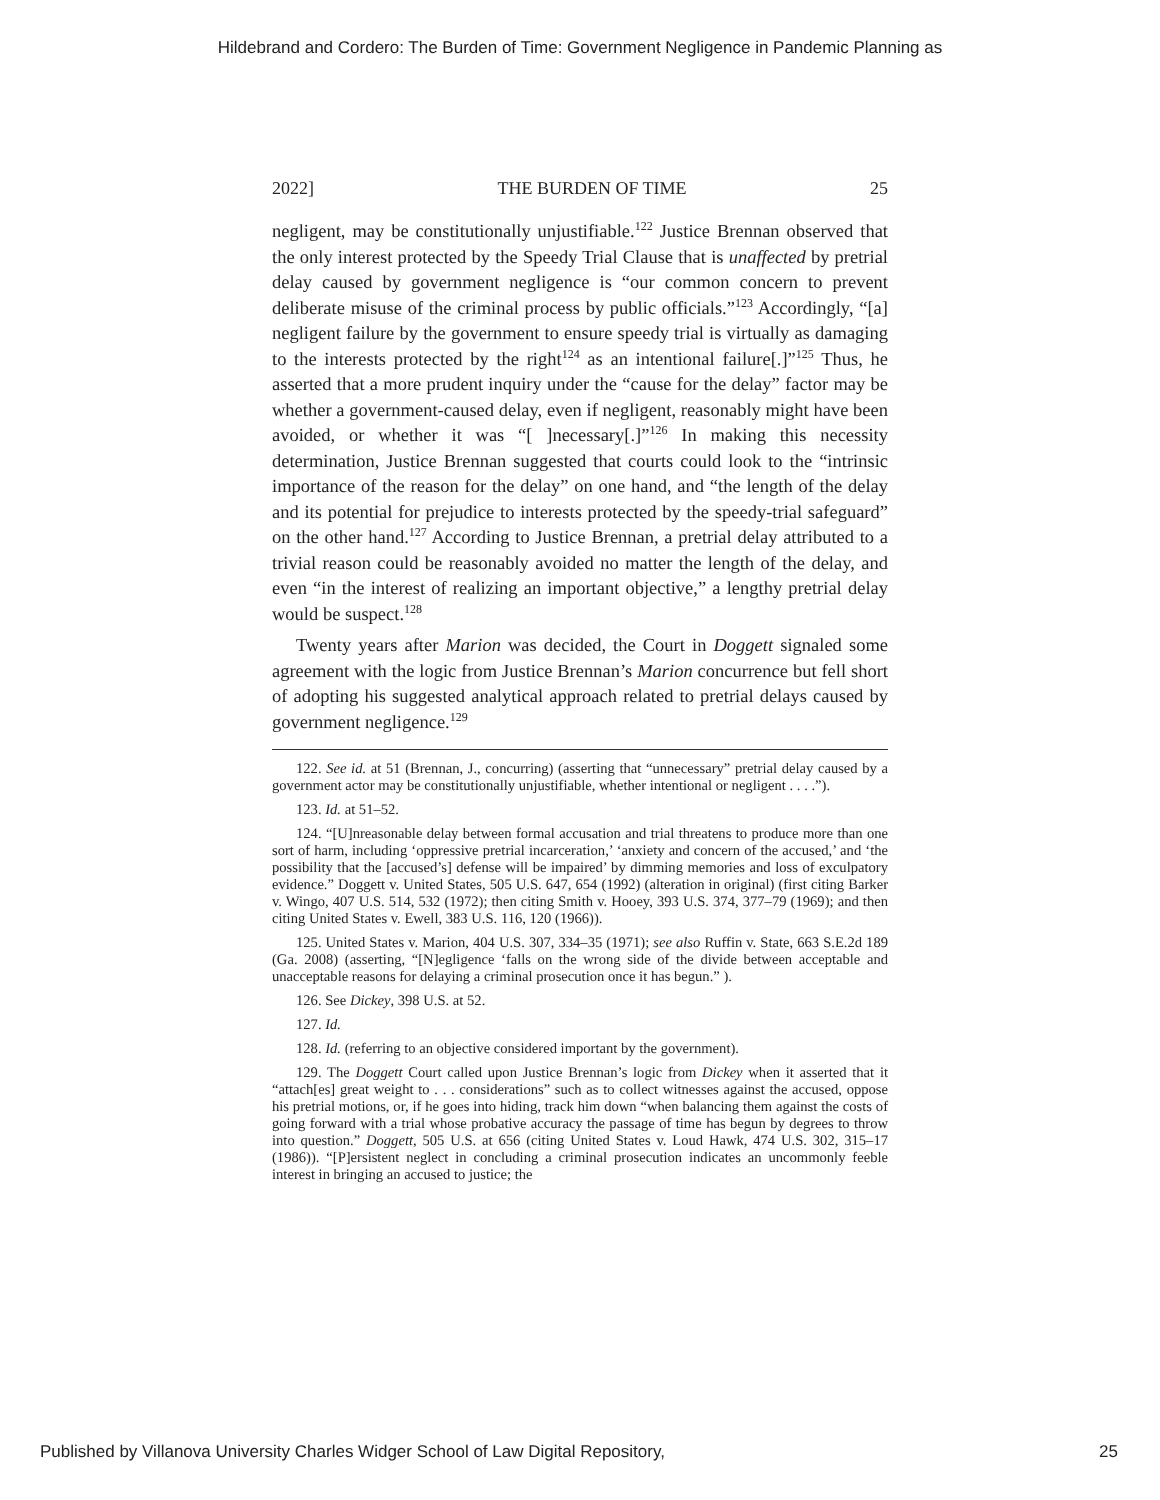Hildebrand and Cordero: The Burden of Time: Government Negligence in Pandemic Planning as
2022] THE BURDEN OF TIME 25
negligent, may be constitutionally unjustifiable.<sup>122</sup> Justice Brennan observed that the only interest protected by the Speedy Trial Clause that is unaffected by pretrial delay caused by government negligence is “our common concern to prevent deliberate misuse of the criminal process by public officials.”<sup>123</sup> Accordingly, “[a] negligent failure by the government to ensure speedy trial is virtually as damaging to the interests protected by the right<sup>124</sup> as an intentional failure[.]”<sup>125</sup> Thus, he asserted that a more prudent inquiry under the “cause for the delay” factor may be whether a government-caused delay, even if negligent, reasonably might have been avoided, or whether it was “[ ]necessary[.]”<sup>126</sup> In making this necessity determination, Justice Brennan suggested that courts could look to the “intrinsic importance of the reason for the delay” on one hand, and “the length of the delay and its potential for prejudice to interests protected by the speedy-trial safeguard” on the other hand.<sup>127</sup> According to Justice Brennan, a pretrial delay attributed to a trivial reason could be reasonably avoided no matter the length of the delay, and even “in the interest of realizing an important objective,” a lengthy pretrial delay would be suspect.<sup>128</sup>
Twenty years after Marion was decided, the Court in Doggett signaled some agreement with the logic from Justice Brennan’s Marion concurrence but fell short of adopting his suggested analytical approach related to pretrial delays caused by government negligence.<sup>129</sup>
122. See id. at 51 (Brennan, J., concurring) (asserting that “unnecessary” pretrial delay caused by a government actor may be constitutionally unjustifiable, whether intentional or negligent . . . .”).
123. Id. at 51–52.
124. “[U]nreasonable delay between formal accusation and trial threatens to produce more than one sort of harm, including ‘oppressive pretrial incarceration,’ ‘anxiety and concern of the accused,’ and ‘the possibility that the [accused’s] defense will be impaired’ by dimming memories and loss of exculpatory evidence.” Doggett v. United States, 505 U.S. 647, 654 (1992) (alteration in original) (first citing Barker v. Wingo, 407 U.S. 514, 532 (1972); then citing Smith v. Hooey, 393 U.S. 374, 377–79 (1969); and then citing United States v. Ewell, 383 U.S. 116, 120 (1966)).
125. United States v. Marion, 404 U.S. 307, 334–35 (1971); see also Ruffin v. State, 663 S.E.2d 189 (Ga. 2008) (asserting, “[N]egligence ‘falls on the wrong side of the divide between acceptable and unacceptable reasons for delaying a criminal prosecution once it has begun.” ).
126. See Dickey, 398 U.S. at 52.
127. Id.
128. Id. (referring to an objective considered important by the government).
129. The Doggett Court called upon Justice Brennan’s logic from Dickey when it asserted that it “attach[es] great weight to . . . considerations” such as to collect witnesses against the accused, oppose his pretrial motions, or, if he goes into hiding, track him down “when balancing them against the costs of going forward with a trial whose probative accuracy the passage of time has begun by degrees to throw into question.” Doggett, 505 U.S. at 656 (citing United States v. Loud Hawk, 474 U.S. 302, 315–17 (1986)). “[P]ersistent neglect in concluding a criminal prosecution indicates an uncommonly feeble interest in bringing an accused to justice; the
Published by Villanova University Charles Widger School of Law Digital Repository, 25